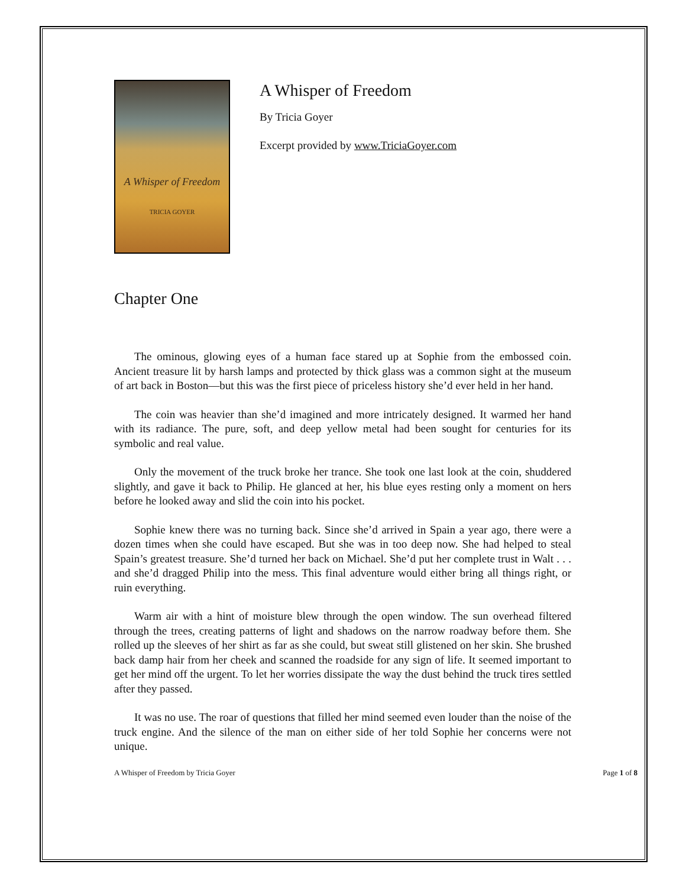A Whisper of Freedom
TRICIA GOYER
A Whisper of Freedom
By Tricia Goyer
Excerpt provided by www.TriciaGoyer.com
Chapter One
The ominous, glowing eyes of a human face stared up at Sophie from the embossed coin. Ancient treasure lit by harsh lamps and protected by thick glass was a common sight at the museum of art back in Boston—but this was the first piece of priceless history she’d ever held in her hand.
The coin was heavier than she’d imagined and more intricately designed. It warmed her hand with its radiance. The pure, soft, and deep yellow metal had been sought for centuries for its symbolic and real value.
Only the movement of the truck broke her trance. She took one last look at the coin, shuddered slightly, and gave it back to Philip. He glanced at her, his blue eyes resting only a moment on hers before he looked away and slid the coin into his pocket.
Sophie knew there was no turning back. Since she’d arrived in Spain a year ago, there were a dozen times when she could have escaped. But she was in too deep now. She had helped to steal Spain’s greatest treasure. She’d turned her back on Michael. She’d put her complete trust in Walt . . . and she’d dragged Philip into the mess. This final adventure would either bring all things right, or ruin everything.
Warm air with a hint of moisture blew through the open window. The sun overhead filtered through the trees, creating patterns of light and shadows on the narrow roadway before them. She rolled up the sleeves of her shirt as far as she could, but sweat still glistened on her skin. She brushed back damp hair from her cheek and scanned the roadside for any sign of life. It seemed important to get her mind off the urgent. To let her worries dissipate the way the dust behind the truck tires settled after they passed.
It was no use. The roar of questions that filled her mind seemed even louder than the noise of the truck engine. And the silence of the man on either side of her told Sophie her concerns were not unique.
A Whisper of Freedom by Tricia Goyer Page 1 of 8